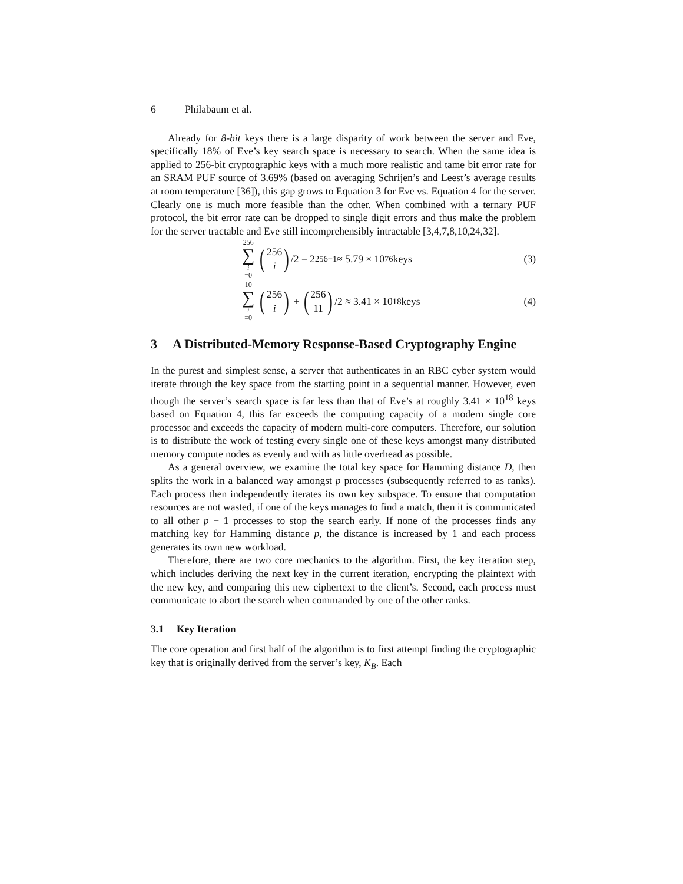6 Philabaum et al.
Already for 8-bit keys there is a large disparity of work between the server and Eve, specifically 18% of Eve’s key search space is necessary to search. When the same idea is applied to 256-bit cryptographic keys with a much more realistic and tame bit error rate for an SRAM PUF source of 3.69% (based on averaging Schrijen’s and Leest’s average results at room temperature [36]), this gap grows to Equation 3 for Eve vs. Equation 4 for the server. Clearly one is much more feasible than the other. When combined with a ternary PUF protocol, the bit error rate can be dropped to single digit errors and thus make the problem for the server tractable and Eve still incomprehensibly intractable [3,4,7,8,10,24,32].
256 ∑ i =0 (256 i) /2 = 2<sup>256−1</sup> ≈ 5.79 × 10<sup>76</sup> keys
(3)
10 ∑ i =0 (256 i) + (256 11) /2 ≈ 3.41 × 10<sup>18</sup> keys
(4)
3 A Distributed-Memory Response-Based Cryptography Engine
In the purest and simplest sense, a server that authenticates in an RBC cyber system would iterate through the key space from the starting point in a sequential manner. However, even though the server’s search space is far less than that of Eve’s at roughly 3.41 × 10<sup>18</sup> keys based on Equation 4, this far exceeds the computing capacity of a modern single core processor and exceeds the capacity of modern multi-core computers. Therefore, our solution is to distribute the work of testing every single one of these keys amongst many distributed memory compute nodes as evenly and with as little overhead as possible.
As a general overview, we examine the total key space for Hamming distance D, then splits the work in a balanced way amongst p processes (subsequently referred to as ranks). Each process then independently iterates its own key subspace. To ensure that computation resources are not wasted, if one of the keys manages to find a match, then it is communicated to all other p − 1 processes to stop the search early. If none of the processes finds any matching key for Hamming distance p, the distance is increased by 1 and each process generates its own new workload.
Therefore, there are two core mechanics to the algorithm. First, the key iteration step, which includes deriving the next key in the current iteration, encrypting the plaintext with the new key, and comparing this new ciphertext to the client’s. Second, each process must communicate to abort the search when commanded by one of the other ranks.
3.1 Key Iteration
The core operation and first half of the algorithm is to first attempt finding the cryptographic key that is originally derived from the server’s key, K<sub>B</sub>. Each